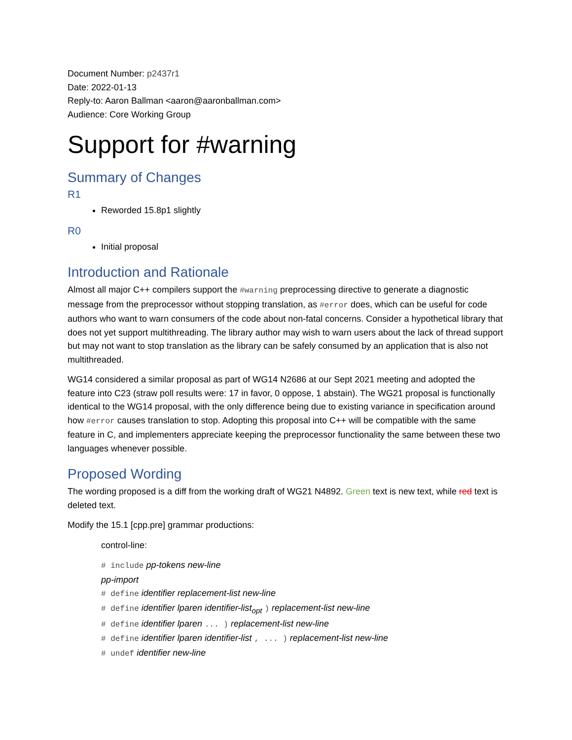Document Number: p2437r1
Date: 2022-01-13
Reply-to: Aaron Ballman <aaron@aaronballman.com>
Audience: Core Working Group
Support for #warning
Summary of Changes
R1
Reworded 15.8p1 slightly
R0
Initial proposal
Introduction and Rationale
Almost all major C++ compilers support the #warning preprocessing directive to generate a diagnostic message from the preprocessor without stopping translation, as #error does, which can be useful for code authors who want to warn consumers of the code about non-fatal concerns. Consider a hypothetical library that does not yet support multithreading. The library author may wish to warn users about the lack of thread support but may not want to stop translation as the library can be safely consumed by an application that is also not multithreaded.
WG14 considered a similar proposal as part of WG14 N2686 at our Sept 2021 meeting and adopted the feature into C23 (straw poll results were: 17 in favor, 0 oppose, 1 abstain). The WG21 proposal is functionally identical to the WG14 proposal, with the only difference being due to existing variance in specification around how #error causes translation to stop. Adopting this proposal into C++ will be compatible with the same feature in C, and implementers appreciate keeping the preprocessor functionality the same between these two languages whenever possible.
Proposed Wording
The wording proposed is a diff from the working draft of WG21 N4892. Green text is new text, while red text is deleted text.
Modify the 15.1 [cpp.pre] grammar productions:
control-line:
# include pp-tokens new-line
pp-import
# define identifier replacement-list new-line
# define identifier lparen identifier-list<sub>opt</sub> ) replacement-list new-line
# define identifier lparen ... ) replacement-list new-line
# define identifier lparen identifier-list , ... ) replacement-list new-line
# undef identifier new-line